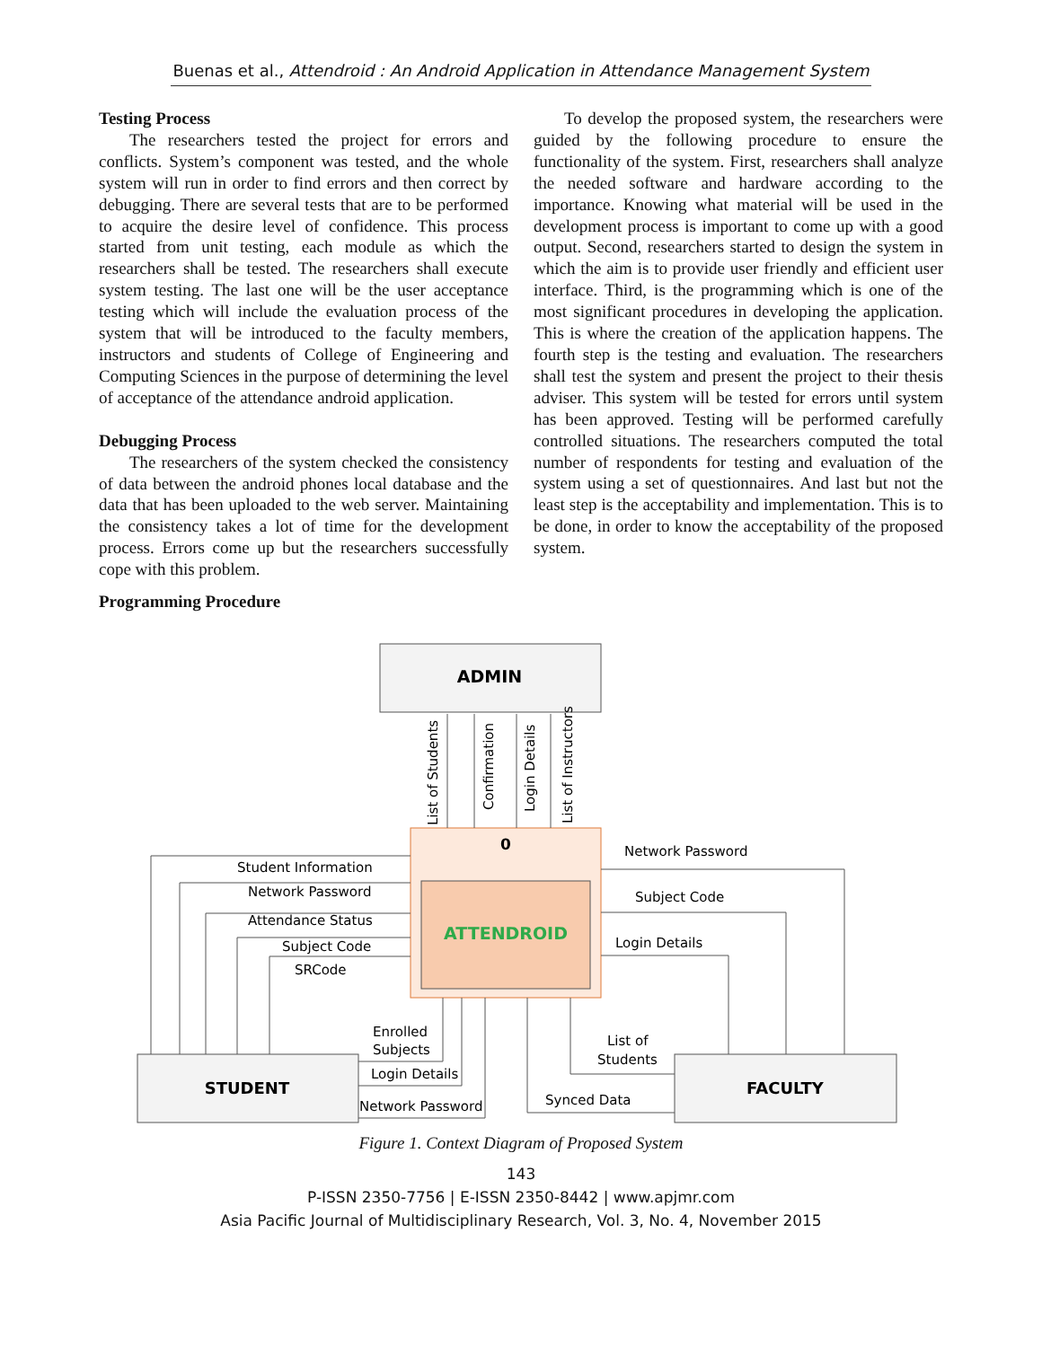Buenas et al., Attendroid : An Android Application in Attendance Management System
Testing Process
The researchers tested the project for errors and conflicts. System’s component was tested, and the whole system will run in order to find errors and then correct by debugging. There are several tests that are to be performed to acquire the desire level of confidence. This process started from unit testing, each module as which the researchers shall be tested. The researchers shall execute system testing. The last one will be the user acceptance testing which will include the evaluation process of the system that will be introduced to the faculty members, instructors and students of College of Engineering and Computing Sciences in the purpose of determining the level of acceptance of the attendance android application.
Debugging Process
The researchers of the system checked the consistency of data between the android phones local database and the data that has been uploaded to the web server. Maintaining the consistency takes a lot of time for the development process. Errors come up but the researchers successfully cope with this problem.
Programming Procedure
To develop the proposed system, the researchers were guided by the following procedure to ensure the functionality of the system. First, researchers shall analyze the needed software and hardware according to the importance. Knowing what material will be used in the development process is important to come up with a good output. Second, researchers started to design the system in which the aim is to provide user friendly and efficient user interface. Third, is the programming which is one of the most significant procedures in developing the application. This is where the creation of the application happens. The fourth step is the testing and evaluation. The researchers shall test the system and present the project to their thesis adviser. This system will be tested for errors until system has been approved. Testing will be performed carefully controlled situations. The researchers computed the total number of respondents for testing and evaluation of the system using a set of questionnaires. And last but not the least step is the acceptability and implementation. This is to be done, in order to know the acceptability of the proposed system.
ADMIN
0
ATTENDROID
STUDENT
FACULTY
Student Information
Network Password
Attendance Status
Subject Code
SRCode
Network Password
Subject Code
Login Details
Enrolled
Subjects
Login Details
Network Password
List of
Students
Synced Data
List of Students
Confirmation
Login Details
List of Instructors
Figure 1. Context Diagram of Proposed System
143
P-ISSN 2350-7756 | E-ISSN 2350-8442 | www.apjmr.com
Asia Pacific Journal of Multidisciplinary Research, Vol. 3, No. 4, November 2015